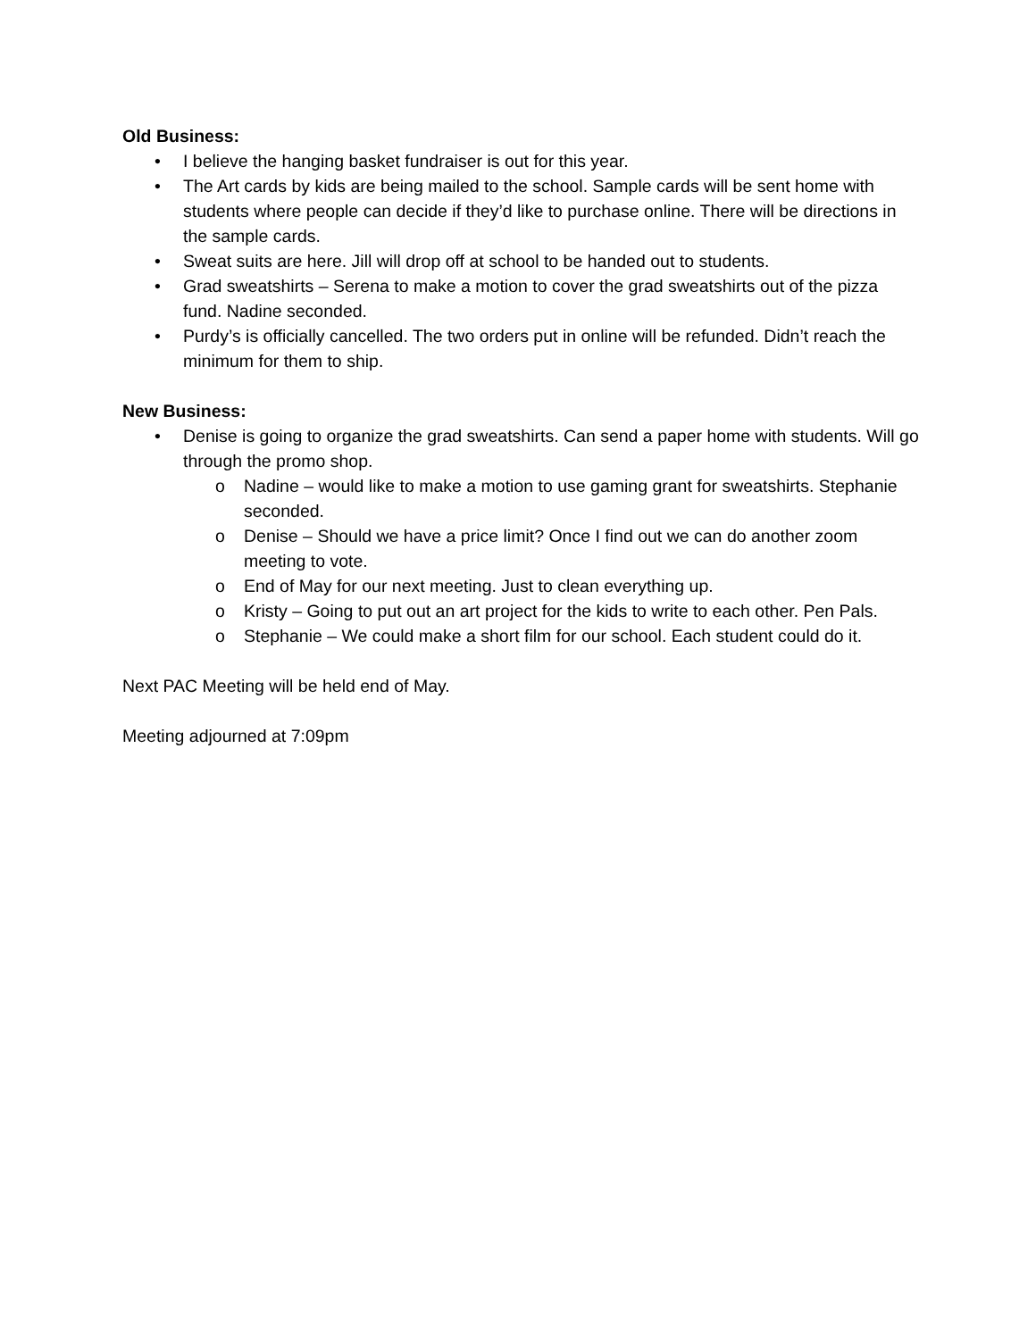Old Business:
• I believe the hanging basket fundraiser is out for this year.
• The Art cards by kids are being mailed to the school. Sample cards will be sent home with students where people can decide if they’d like to purchase online. There will be directions in the sample cards.
• Sweat suits are here. Jill will drop off at school to be handed out to students.
• Grad sweatshirts – Serena to make a motion to cover the grad sweatshirts out of the pizza fund. Nadine seconded.
• Purdy’s is officially cancelled. The two orders put in online will be refunded. Didn’t reach the minimum for them to ship.
New Business:
• Denise is going to organize the grad sweatshirts. Can send a paper home with students. Will go through the promo shop.
o Nadine – would like to make a motion to use gaming grant for sweatshirts. Stephanie seconded.
o Denise – Should we have a price limit? Once I find out we can do another zoom meeting to vote.
o End of May for our next meeting. Just to clean everything up.
o Kristy – Going to put out an art project for the kids to write to each other. Pen Pals.
o Stephanie – We could make a short film for our school. Each student could do it.
Next PAC Meeting will be held end of May.
Meeting adjourned at 7:09pm